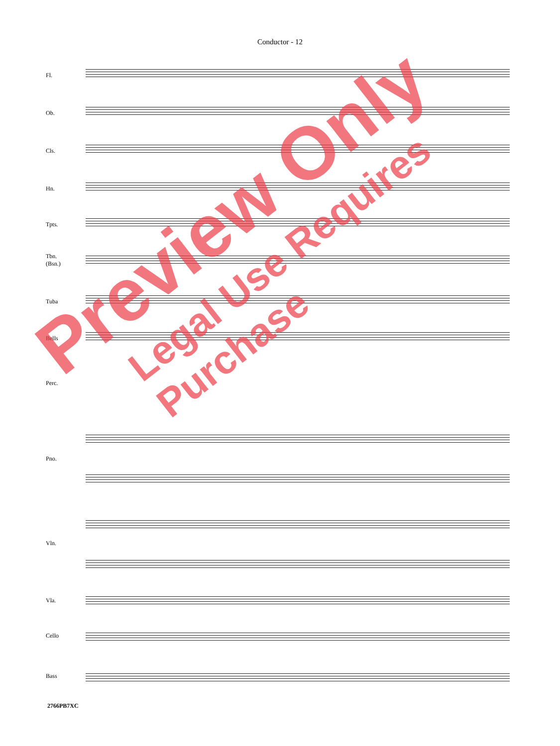Conductor - 12
Fl.
Ob.
Cls.
Hn.
Tpts.
Tbn.
(Bsn.)
Tuba
Bells
Perc.
Pno.
Vln.
Vla.
Cello
Bass
2766PB7XC
Preview Only
Legal Use Requires Purchase